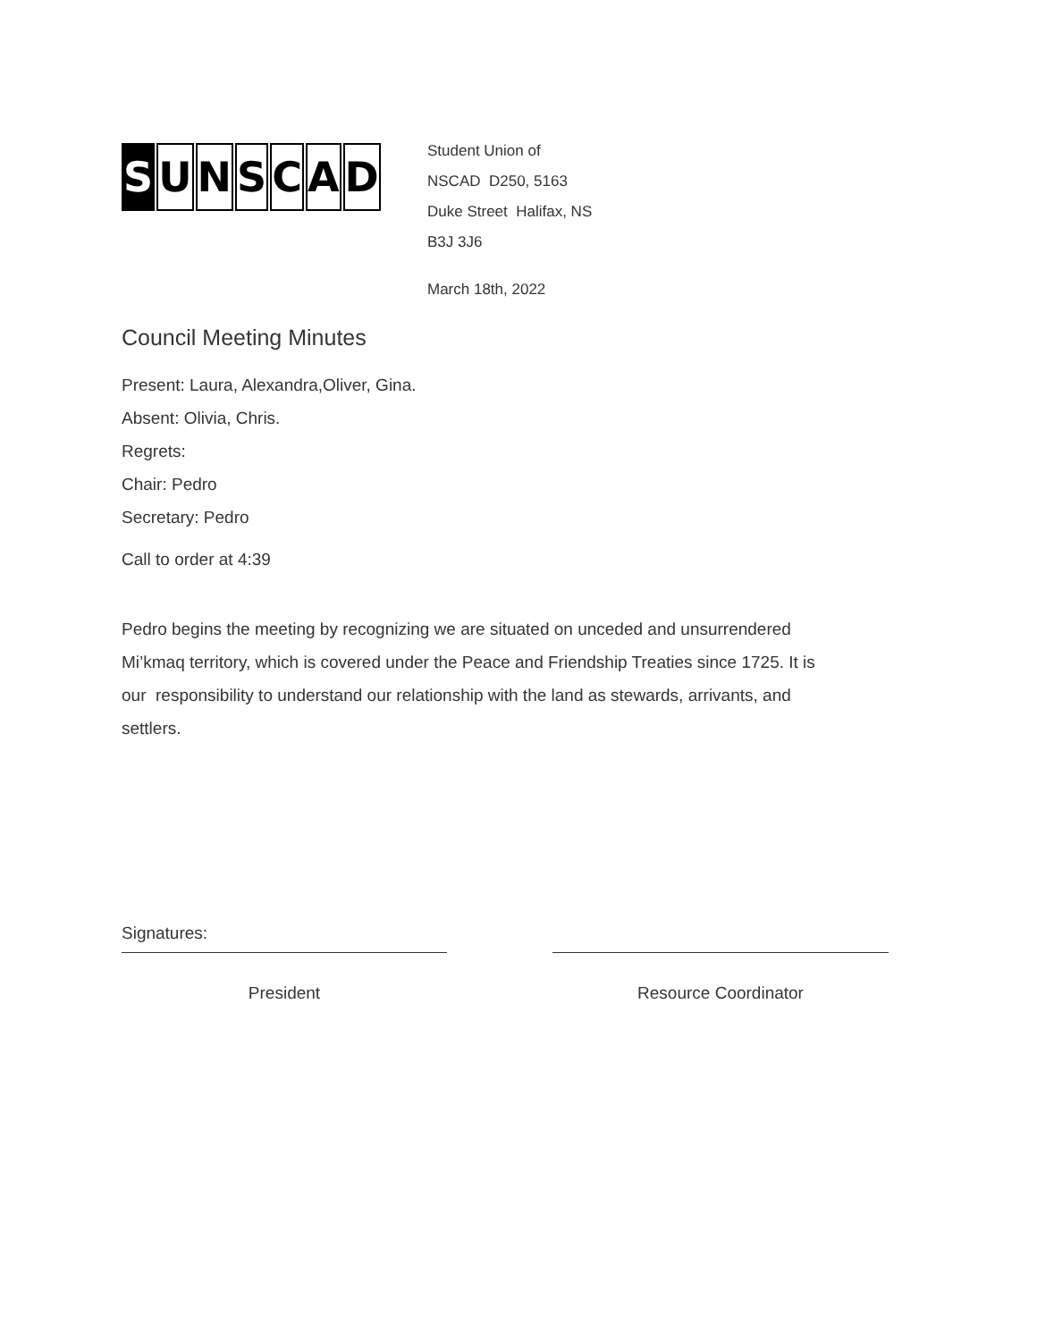S UNSCAD
Student Union of
NSCAD D250, 5163
Duke Street Halifax, NS
B3J 3J6
March 18th, 2022
Council Meeting Minutes
Present: Laura, Alexandra,Oliver, Gina.
Absent: Olivia, Chris.
Regrets:
Chair: Pedro
Secretary: Pedro
Call to order at 4:39
Pedro begins the meeting by recognizing we are situated on unceded and unsurrendered Mi’kmaq territory, which is covered under the Peace and Friendship Treaties since 1725. It is our responsibility to understand our relationship with the land as stewards, arrivants, and settlers.
Signatures:
President Resource Coordinator